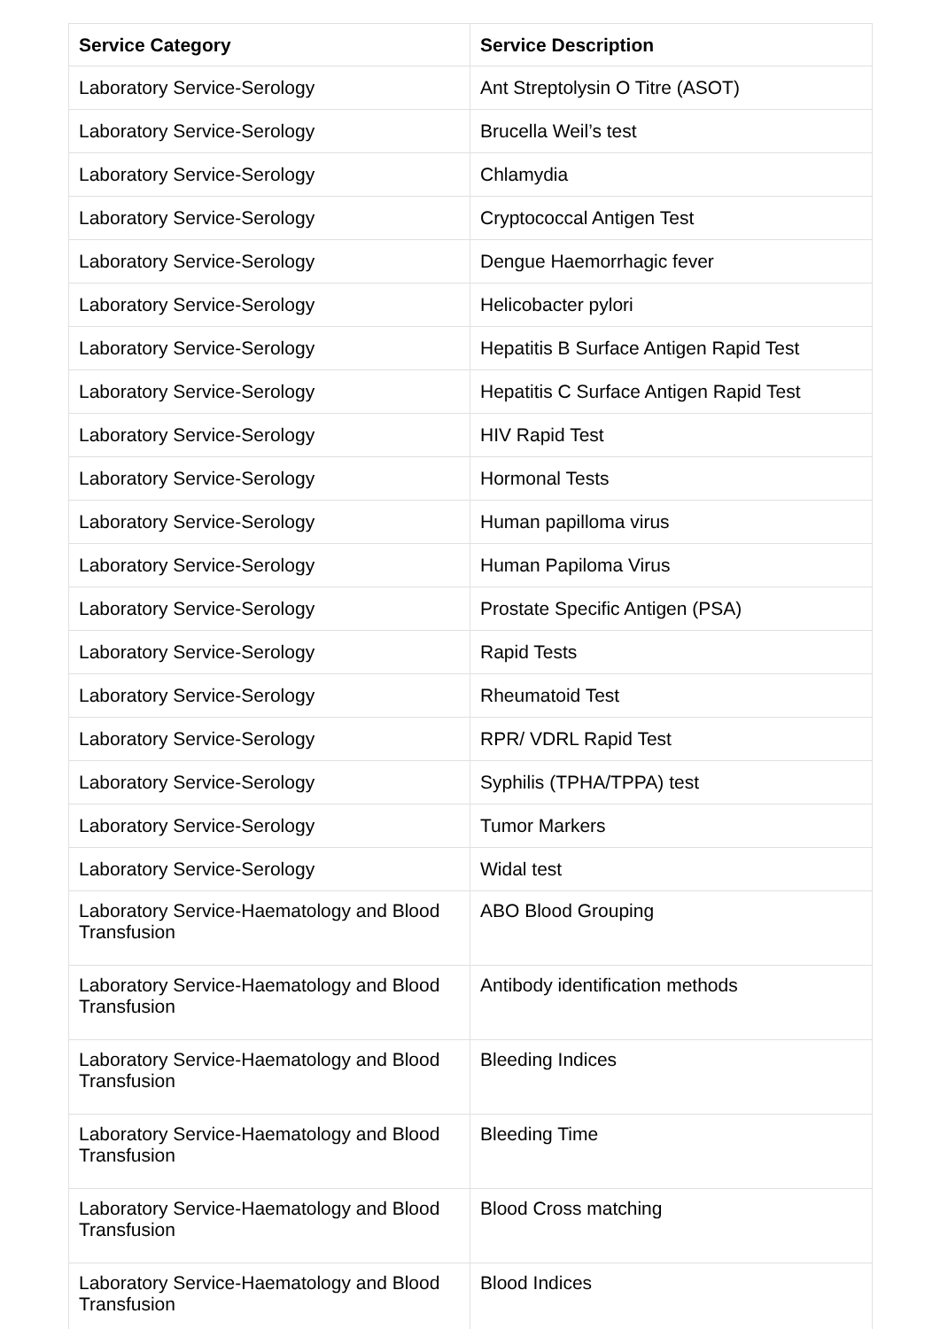| Service Category | Service Description |
| --- | --- |
| Laboratory Service-Serology | Ant Streptolysin O Titre (ASOT) |
| Laboratory Service-Serology | Brucella Weil’s test |
| Laboratory Service-Serology | Chlamydia |
| Laboratory Service-Serology | Cryptococcal Antigen Test |
| Laboratory Service-Serology | Dengue Haemorrhagic fever |
| Laboratory Service-Serology | Helicobacter pylori |
| Laboratory Service-Serology | Hepatitis B Surface Antigen Rapid Test |
| Laboratory Service-Serology | Hepatitis C Surface Antigen Rapid Test |
| Laboratory Service-Serology | HIV Rapid Test |
| Laboratory Service-Serology | Hormonal Tests |
| Laboratory Service-Serology | Human papilloma virus |
| Laboratory Service-Serology | Human Papiloma Virus |
| Laboratory Service-Serology | Prostate Specific Antigen (PSA) |
| Laboratory Service-Serology | Rapid Tests |
| Laboratory Service-Serology | Rheumatoid Test |
| Laboratory Service-Serology | RPR/ VDRL Rapid Test |
| Laboratory Service-Serology | Syphilis (TPHA/TPPA) test |
| Laboratory Service-Serology | Tumor Markers |
| Laboratory Service-Serology | Widal test |
| Laboratory Service-Haematology and Blood Transfusion | ABO Blood Grouping |
| Laboratory Service-Haematology and Blood Transfusion | Antibody identification methods |
| Laboratory Service-Haematology and Blood Transfusion | Bleeding Indices |
| Laboratory Service-Haematology and Blood Transfusion | Bleeding Time |
| Laboratory Service-Haematology and Blood Transfusion | Blood Cross matching |
| Laboratory Service-Haematology and Blood Transfusion | Blood Indices |